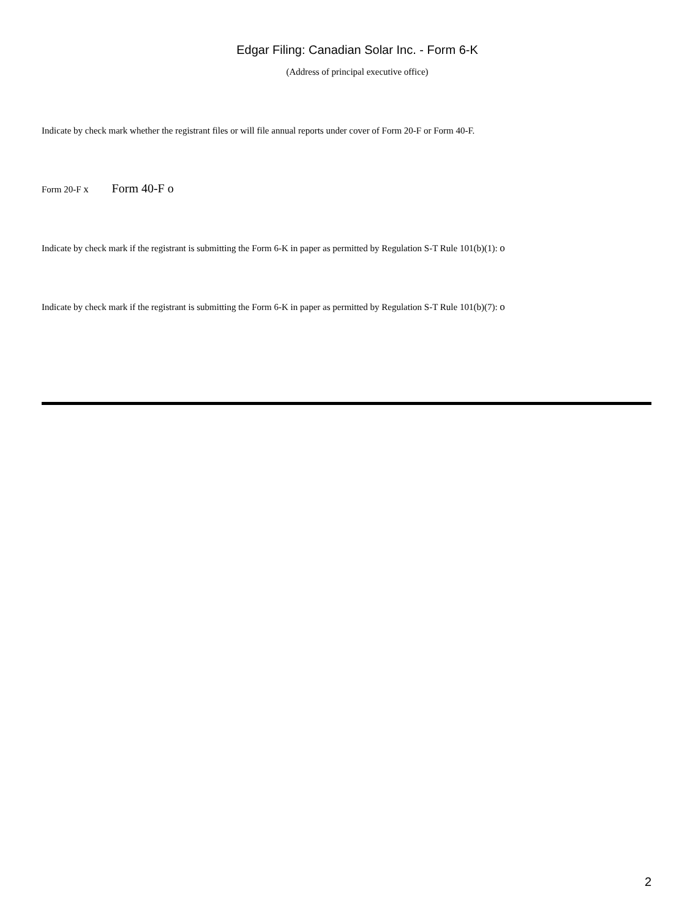Edgar Filing: Canadian Solar Inc. - Form 6-K
(Address of principal executive office)
Indicate by check mark whether the registrant files or will file annual reports under cover of Form 20-F or Form 40-F.
Form 20-F x Form 40-F o
Indicate by check mark if the registrant is submitting the Form 6-K in paper as permitted by Regulation S-T Rule 101(b)(1): o
Indicate by check mark if the registrant is submitting the Form 6-K in paper as permitted by Regulation S-T Rule 101(b)(7): o
2